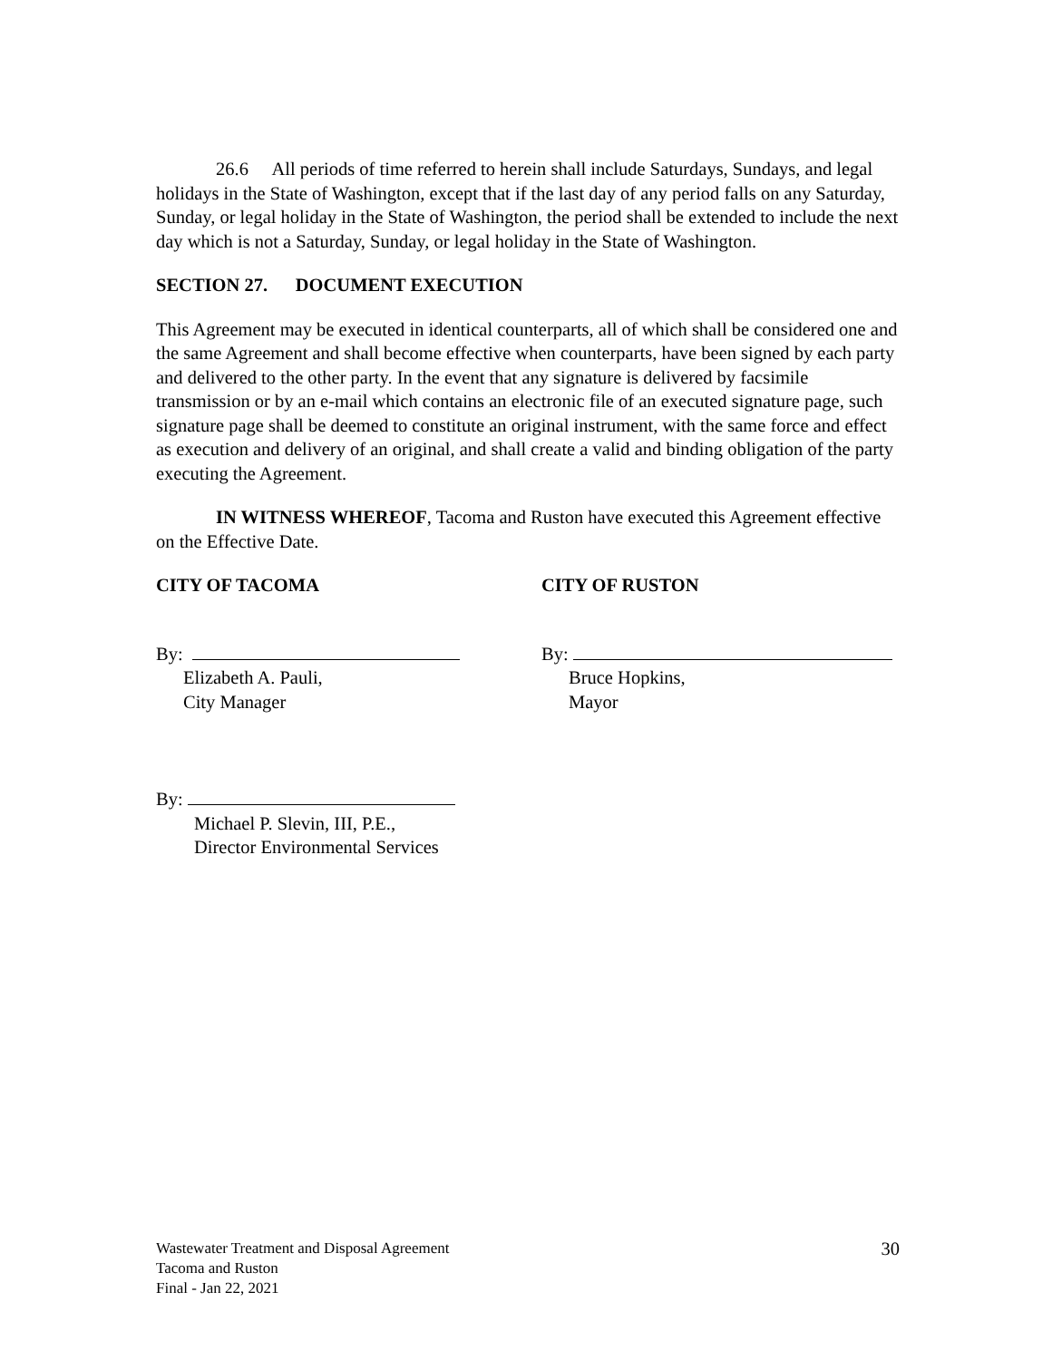26.6 All periods of time referred to herein shall include Saturdays, Sundays, and legal holidays in the State of Washington, except that if the last day of any period falls on any Saturday, Sunday, or legal holiday in the State of Washington, the period shall be extended to include the next day which is not a Saturday, Sunday, or legal holiday in the State of Washington.
SECTION 27. DOCUMENT EXECUTION
This Agreement may be executed in identical counterparts, all of which shall be considered one and the same Agreement and shall become effective when counterparts, have been signed by each party and delivered to the other party. In the event that any signature is delivered by facsimile transmission or by an e-mail which contains an electronic file of an executed signature page, such signature page shall be deemed to constitute an original instrument, with the same force and effect as execution and delivery of an original, and shall create a valid and binding obligation of the party executing the Agreement.
IN WITNESS WHEREOF, Tacoma and Ruston have executed this Agreement effective on the Effective Date.
CITY OF TACOMA CITY OF RUSTON
By:
Elizabeth A. Pauli,
City Manager
By:
Bruce Hopkins,
Mayor
By:
Michael P. Slevin, III, P.E.,
Director Environmental Services
Wastewater Treatment and Disposal Agreement
Tacoma and Ruston
Final - Jan 22, 2021
30